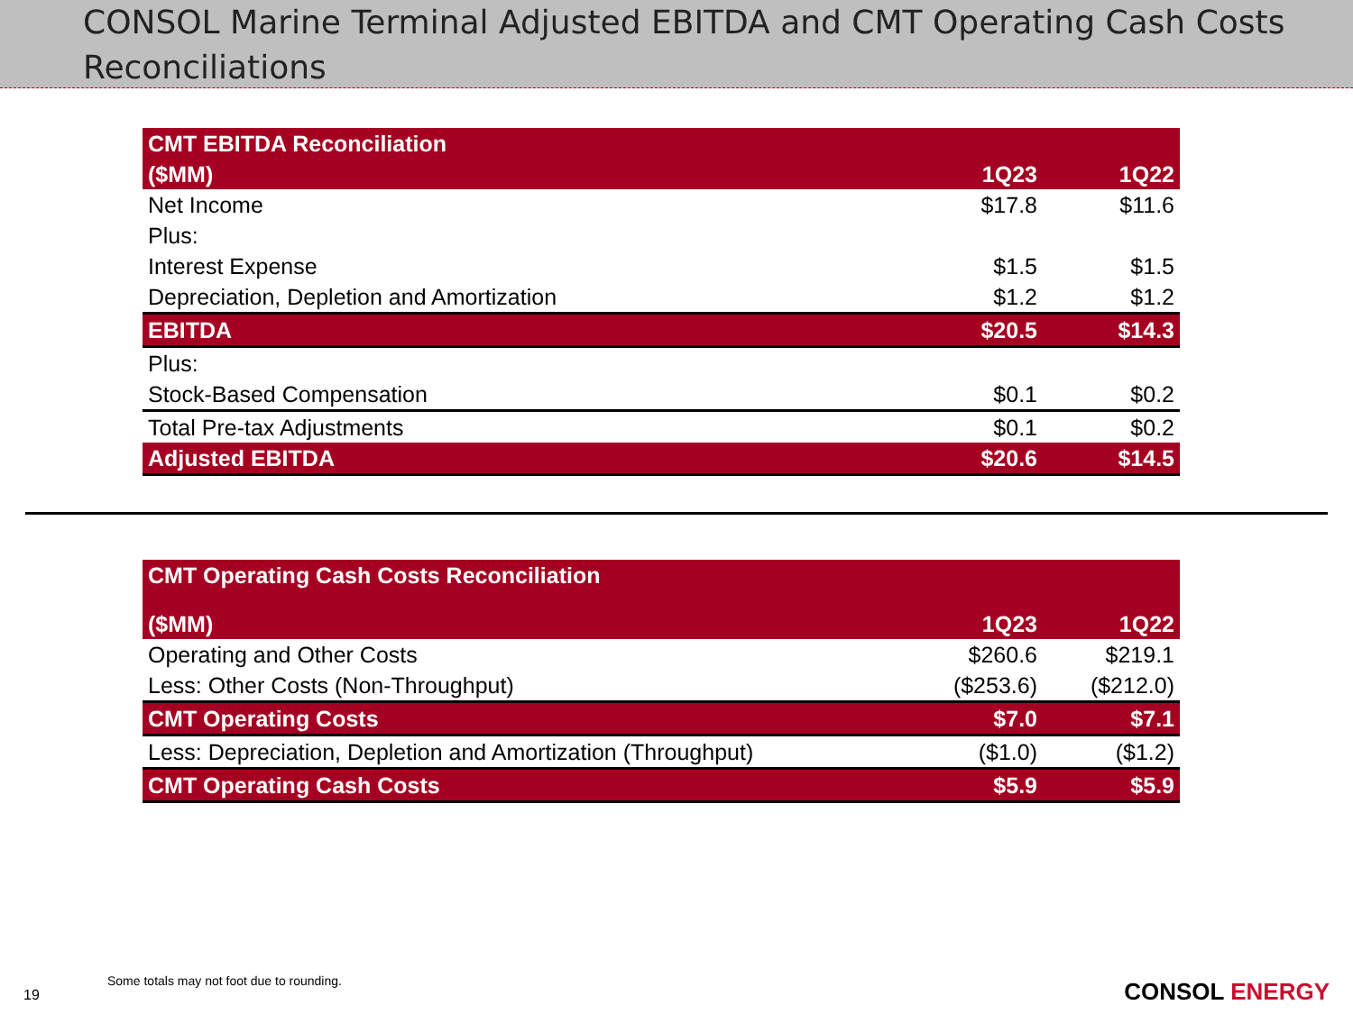CONSOL Marine Terminal Adjusted EBITDA and CMT Operating Cash Costs Reconciliations
| CMT EBITDA Reconciliation | | |
| --- | --- | --- |
| ($MM) | 1Q23 | 1Q22 |
| Net Income | $17.8 | $11.6 |
| Plus: | | |
| Interest Expense | $1.5 | $1.5 |
| Depreciation, Depletion and Amortization | $1.2 | $1.2 |
| EBITDA | $20.5 | $14.3 |
| Plus: | | |
| Stock-Based Compensation | $0.1 | $0.2 |
| Total Pre-tax Adjustments | $0.1 | $0.2 |
| Adjusted EBITDA | $20.6 | $14.5 |
| CMT Operating Cash Costs Reconciliation | | |
| --- | --- | --- |
| ($MM) | 1Q23 | 1Q22 |
| Operating and Other Costs | $260.6 | $219.1 |
| Less: Other Costs (Non-Throughput) | ($253.6) | ($212.0) |
| CMT Operating Costs | $7.0 | $7.1 |
| Less: Depreciation, Depletion and Amortization (Throughput) | ($1.0) | ($1.2) |
| CMT Operating Cash Costs | $5.9 | $5.9 |
Some totals may not foot due to rounding.
19 CONSOL ENERGY